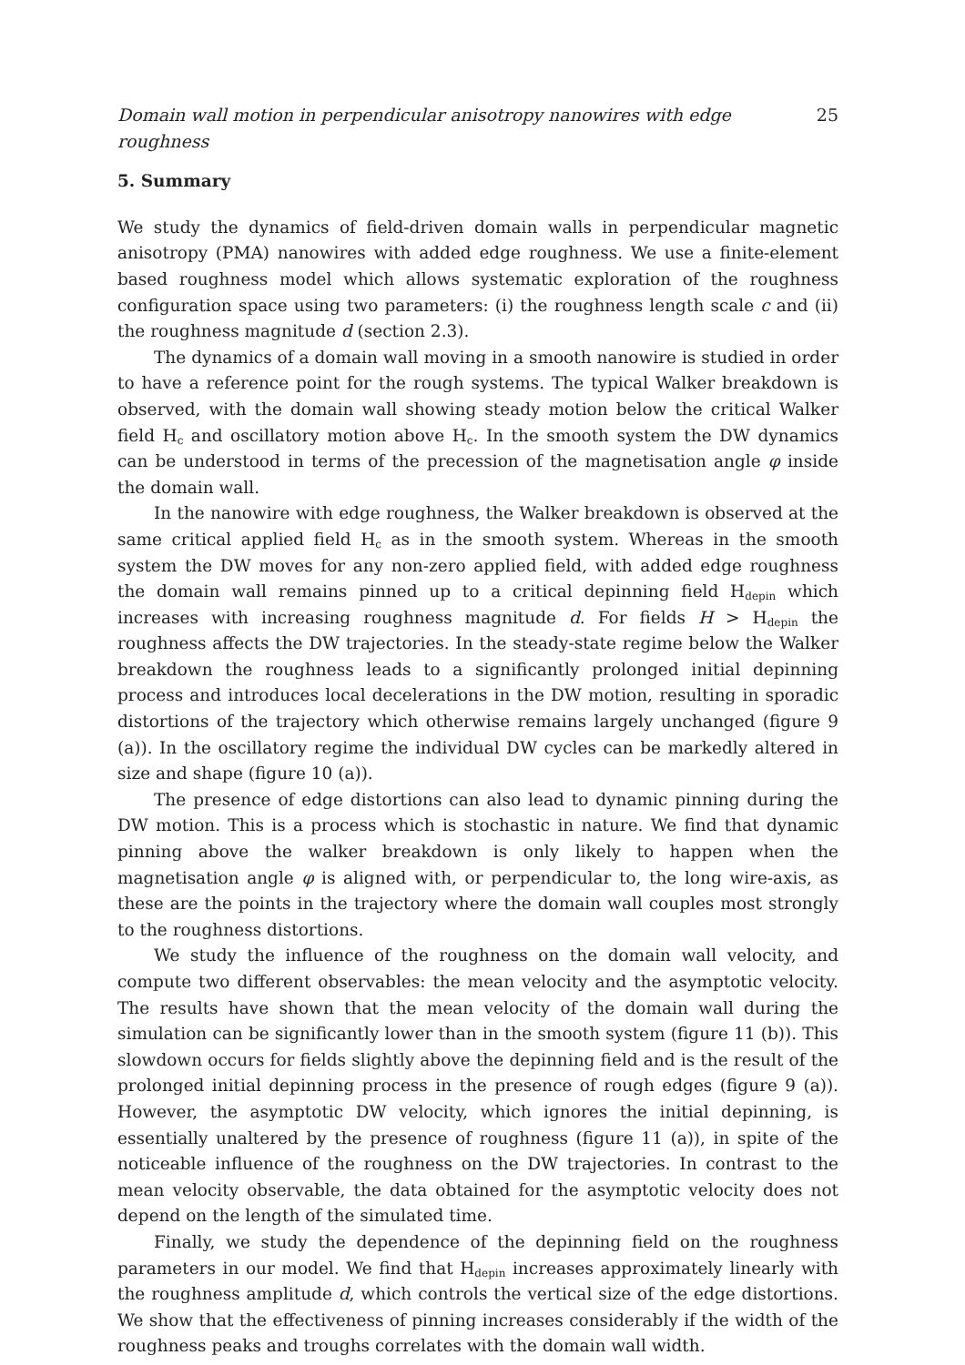Domain wall motion in perpendicular anisotropy nanowires with edge roughness 25
5. Summary
We study the dynamics of field-driven domain walls in perpendicular magnetic anisotropy (PMA) nanowires with added edge roughness. We use a finite-element based roughness model which allows systematic exploration of the roughness configuration space using two parameters: (i) the roughness length scale c and (ii) the roughness magnitude d (section 2.3).
The dynamics of a domain wall moving in a smooth nanowire is studied in order to have a reference point for the rough systems. The typical Walker breakdown is observed, with the domain wall showing steady motion below the critical Walker field H<sub>c</sub> and oscillatory motion above H<sub>c</sub>. In the smooth system the DW dynamics can be understood in terms of the precession of the magnetisation angle φ inside the domain wall.
In the nanowire with edge roughness, the Walker breakdown is observed at the same critical applied field H<sub>c</sub> as in the smooth system. Whereas in the smooth system the DW moves for any non-zero applied field, with added edge roughness the domain wall remains pinned up to a critical depinning field H<sub>depin</sub> which increases with increasing roughness magnitude d. For fields H > H<sub>depin</sub> the roughness affects the DW trajectories. In the steady-state regime below the Walker breakdown the roughness leads to a significantly prolonged initial depinning process and introduces local decelerations in the DW motion, resulting in sporadic distortions of the trajectory which otherwise remains largely unchanged (figure 9 (a)). In the oscillatory regime the individual DW cycles can be markedly altered in size and shape (figure 10 (a)).
The presence of edge distortions can also lead to dynamic pinning during the DW motion. This is a process which is stochastic in nature. We find that dynamic pinning above the walker breakdown is only likely to happen when the magnetisation angle φ is aligned with, or perpendicular to, the long wire-axis, as these are the points in the trajectory where the domain wall couples most strongly to the roughness distortions.
We study the influence of the roughness on the domain wall velocity, and compute two different observables: the mean velocity and the asymptotic velocity. The results have shown that the mean velocity of the domain wall during the simulation can be significantly lower than in the smooth system (figure 11 (b)). This slowdown occurs for fields slightly above the depinning field and is the result of the prolonged initial depinning process in the presence of rough edges (figure 9 (a)). However, the asymptotic DW velocity, which ignores the initial depinning, is essentially unaltered by the presence of roughness (figure 11 (a)), in spite of the noticeable influence of the roughness on the DW trajectories. In contrast to the mean velocity observable, the data obtained for the asymptotic velocity does not depend on the length of the simulated time.
Finally, we study the dependence of the depinning field on the roughness parameters in our model. We find that H<sub>depin</sub> increases approximately linearly with the roughness amplitude d, which controls the vertical size of the edge distortions. We show that the effectiveness of pinning increases considerably if the width of the roughness peaks and troughs correlates with the domain wall width.